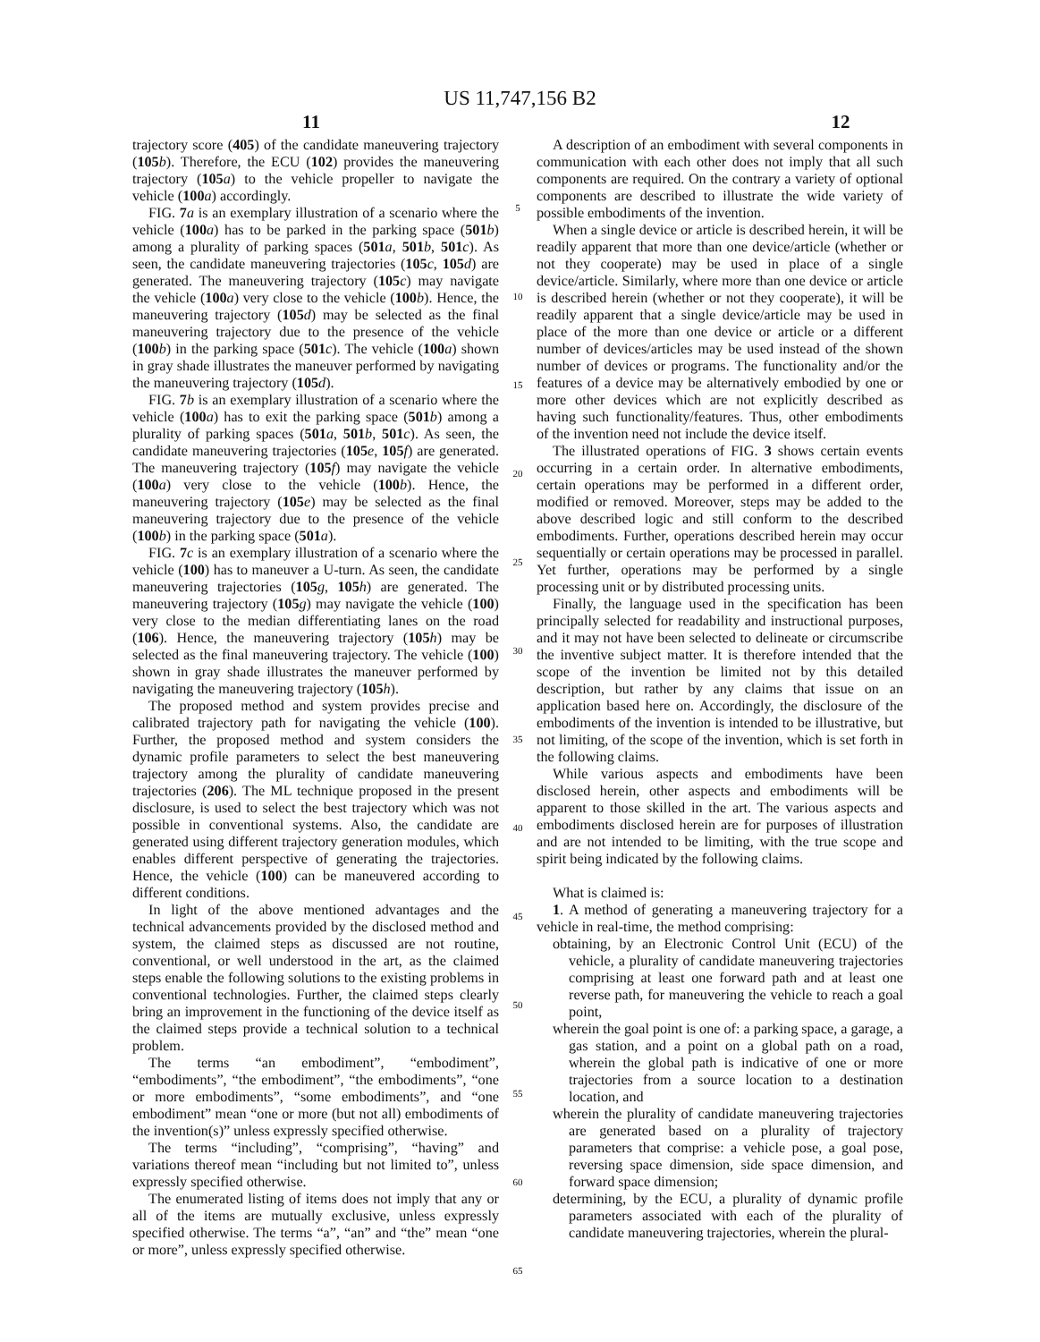US 11,747,156 B2
11 12
trajectory score (405) of the candidate maneuvering trajectory (105 b). Therefore, the ECU (102) provides the maneuvering trajectory (105 a) to the vehicle propeller to navigate the vehicle (100 a) accordingly.
FIG. 7 a is an exemplary illustration of a scenario where the vehicle (100 a) has to be parked in the parking space (501 b) among a plurality of parking spaces (501 a, 501 b, 501 c). As seen, the candidate maneuvering trajectories (105 c, 105 d) are generated. The maneuvering trajectory (105 c) may navigate the vehicle (100 a) very close to the vehicle (100 b). Hence, the maneuvering trajectory (105 d) may be selected as the final maneuvering trajectory due to the presence of the vehicle (100 b) in the parking space (501 c). The vehicle (100 a) shown in gray shade illustrates the maneuver performed by navigating the maneuvering trajectory (105 d).
FIG. 7 b is an exemplary illustration of a scenario where the vehicle (100 a) has to exit the parking space (501 b) among a plurality of parking spaces (501 a, 501 b, 501 c). As seen, the candidate maneuvering trajectories (105 e, 105 f) are generated. The maneuvering trajectory (105 f) may navigate the vehicle (100 a) very close to the vehicle (100 b). Hence, the maneuvering trajectory (105 e) may be selected as the final maneuvering trajectory due to the presence of the vehicle (100 b) in the parking space (501 a).
FIG. 7 c is an exemplary illustration of a scenario where the vehicle (100) has to maneuver a U-turn. As seen, the candidate maneuvering trajectories (105 g, 105 h) are generated. The maneuvering trajectory (105 g) may navigate the vehicle (100) very close to the median differentiating lanes on the road (106). Hence, the maneuvering trajectory (105 h) may be selected as the final maneuvering trajectory. The vehicle (100) shown in gray shade illustrates the maneuver performed by navigating the maneuvering trajectory (105 h).
The proposed method and system provides precise and calibrated trajectory path for navigating the vehicle (100). Further, the proposed method and system considers the dynamic profile parameters to select the best maneuvering trajectory among the plurality of candidate maneuvering trajectories (206). The ML technique proposed in the present disclosure, is used to select the best trajectory which was not possible in conventional systems. Also, the candidate are generated using different trajectory generation modules, which enables different perspective of generating the trajectories. Hence, the vehicle (100) can be maneuvered according to different conditions.
In light of the above mentioned advantages and the technical advancements provided by the disclosed method and system, the claimed steps as discussed are not routine, conventional, or well understood in the art, as the claimed steps enable the following solutions to the existing problems in conventional technologies. Further, the claimed steps clearly bring an improvement in the functioning of the device itself as the claimed steps provide a technical solution to a technical problem.
The terms “an embodiment”, “embodiment”, “embodiments”, “the embodiment”, “the embodiments”, “one or more embodiments”, “some embodiments”, and “one embodiment” mean “one or more (but not all) embodiments of the invention(s)” unless expressly specified otherwise.
The terms “including”, “comprising”, “having” and variations thereof mean “including but not limited to”, unless expressly specified otherwise.
The enumerated listing of items does not imply that any or all of the items are mutually exclusive, unless expressly specified otherwise. The terms “a”, “an” and “the” mean “one or more”, unless expressly specified otherwise.
5
10
15
20
25
30
35
40
45
50
55
60
65
A description of an embodiment with several components in communication with each other does not imply that all such components are required. On the contrary a variety of optional components are described to illustrate the wide variety of possible embodiments of the invention.
When a single device or article is described herein, it will be readily apparent that more than one device/article (whether or not they cooperate) may be used in place of a single device/article. Similarly, where more than one device or article is described herein (whether or not they cooperate), it will be readily apparent that a single device/article may be used in place of the more than one device or article or a different number of devices/articles may be used instead of the shown number of devices or programs. The functionality and/or the features of a device may be alternatively embodied by one or more other devices which are not explicitly described as having such functionality/features. Thus, other embodiments of the invention need not include the device itself.
The illustrated operations of FIG. 3 shows certain events occurring in a certain order. In alternative embodiments, certain operations may be performed in a different order, modified or removed. Moreover, steps may be added to the above described logic and still conform to the described embodiments. Further, operations described herein may occur sequentially or certain operations may be processed in parallel. Yet further, operations may be performed by a single processing unit or by distributed processing units.
Finally, the language used in the specification has been principally selected for readability and instructional purposes, and it may not have been selected to delineate or circumscribe the inventive subject matter. It is therefore intended that the scope of the invention be limited not by this detailed description, but rather by any claims that issue on an application based here on. Accordingly, the disclosure of the embodiments of the invention is intended to be illustrative, but not limiting, of the scope of the invention, which is set forth in the following claims.
While various aspects and embodiments have been disclosed herein, other aspects and embodiments will be apparent to those skilled in the art. The various aspects and embodiments disclosed herein are for purposes of illustration and are not intended to be limiting, with the true scope and spirit being indicated by the following claims.
What is claimed is:
1. A method of generating a maneuvering trajectory for a vehicle in real-time, the method comprising:
obtaining, by an Electronic Control Unit (ECU) of the vehicle, a plurality of candidate maneuvering trajectories comprising at least one forward path and at least one reverse path, for maneuvering the vehicle to reach a goal point,
wherein the goal point is one of: a parking space, a garage, a gas station, and a point on a global path on a road, wherein the global path is indicative of one or more trajectories from a source location to a destination location, and
wherein the plurality of candidate maneuvering trajectories are generated based on a plurality of trajectory parameters that comprise: a vehicle pose, a goal pose, reversing space dimension, side space dimension, and forward space dimension;
determining, by the ECU, a plurality of dynamic profile parameters associated with each of the plurality of candidate maneuvering trajectories, wherein the plural-